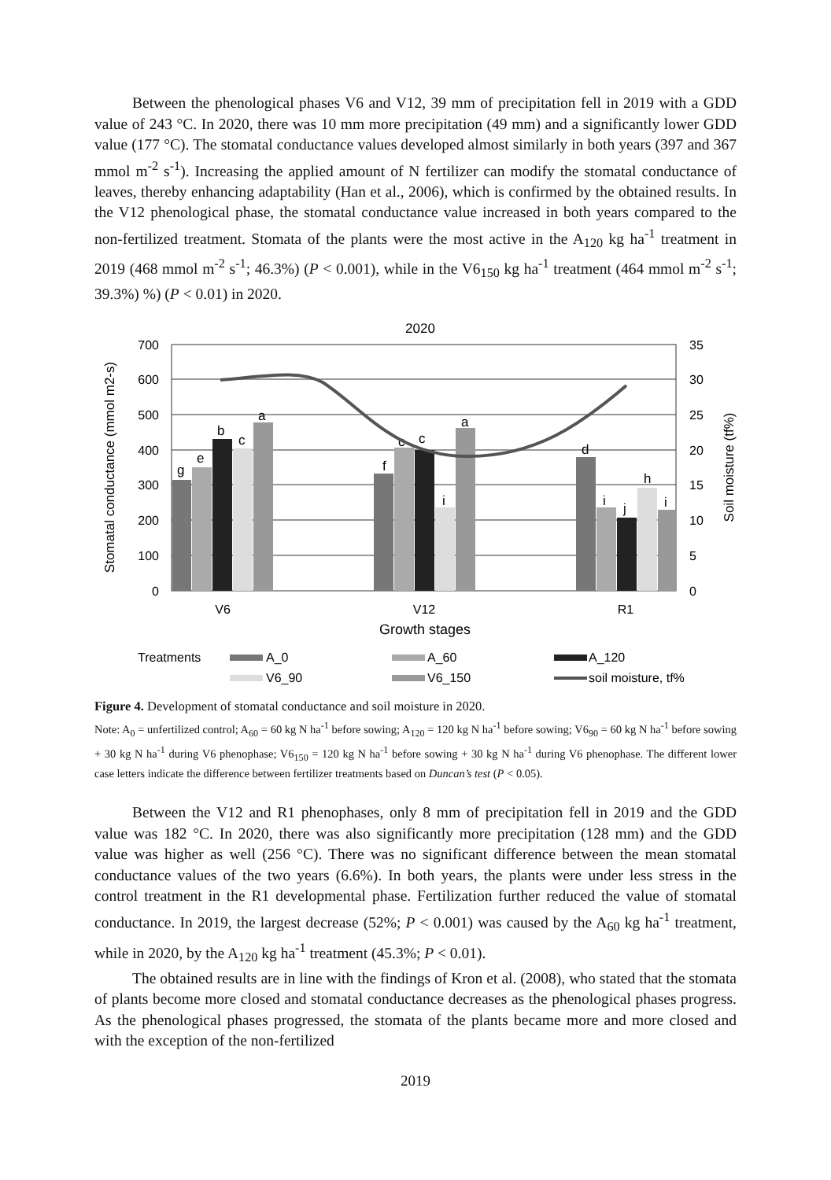Between the phenological phases V6 and V12, 39 mm of precipitation fell in 2019 with a GDD value of 243 °C. In 2020, there was 10 mm more precipitation (49 mm) and a significantly lower GDD value (177 °C). The stomatal conductance values developed almost similarly in both years (397 and 367 mmol m<sup>-2</sup> s<sup>-1</sup>). Increasing the applied amount of N fertilizer can modify the stomatal conductance of leaves, thereby enhancing adaptability (Han et al., 2006), which is confirmed by the obtained results. In the V12 phenological phase, the stomatal conductance value increased in both years compared to the non-fertilized treatment. Stomata of the plants were the most active in the A<sub>120</sub> kg ha<sup>-1</sup> treatment in 2019 (468 mmol m<sup>-2</sup> s<sup>-1</sup>; 46.3%) (P < 0.001), while in the V6<sub>150</sub> kg ha<sup>-1</sup> treatment (464 mmol m<sup>-2</sup> s<sup>-1</sup>; 39.3%) %) (P < 0.01) in 2020.
2020
700
600
500
400
300
200
100
0
35
30
25
20
15
10
5
0
Stomatal conductance (mmol m2-s)
Soil moisture (tf%)
g
e
b
c
a
f
c
c
i
a
d
i
j
h
i
V6
V12
R1
Growth stages
Treatments
A_0
A_60
A_120
V6_90
V6_150
soil moisture, tf%
Figure 4. Development of stomatal conductance and soil moisture in 2020.
Note: A<sub>0</sub> = unfertilized control; A<sub>60</sub> = 60 kg N ha<sup>-1</sup> before sowing; A<sub>120</sub> = 120 kg N ha<sup>-1</sup> before sowing; V6<sub>90</sub> = 60 kg N ha<sup>-1</sup> before sowing + 30 kg N ha<sup>-1</sup> during V6 phenophase; V6<sub>150</sub> = 120 kg N ha<sup>-1</sup> before sowing + 30 kg N ha<sup>-1</sup> during V6 phenophase. The different lower case letters indicate the difference between fertilizer treatments based on Duncan’s test (P < 0.05).
Between the V12 and R1 phenophases, only 8 mm of precipitation fell in 2019 and the GDD value was 182 °C. In 2020, there was also significantly more precipitation (128 mm) and the GDD value was higher as well (256 °C). There was no significant difference between the mean stomatal conductance values of the two years (6.6%). In both years, the plants were under less stress in the control treatment in the R1 developmental phase. Fertilization further reduced the value of stomatal conductance. In 2019, the largest decrease (52%; P < 0.001) was caused by the A<sub>60</sub> kg ha<sup>-1</sup> treatment, while in 2020, by the A<sub>120</sub> kg ha<sup>-1</sup> treatment (45.3%; P < 0.01).
The obtained results are in line with the findings of Kron et al. (2008), who stated that the stomata of plants become more closed and stomatal conductance decreases as the phenological phases progress. As the phenological phases progressed, the stomata of the plants became more and more closed and with the exception of the non-fertilized
2019